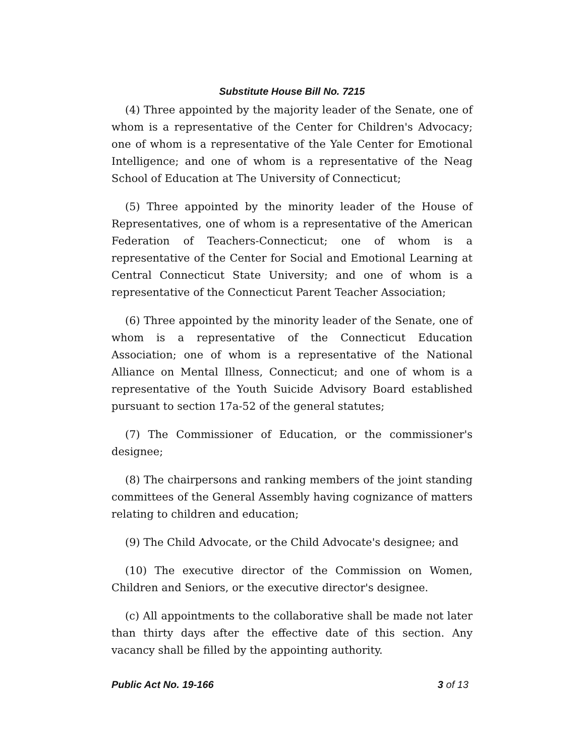Substitute House Bill No. 7215
(4) Three appointed by the majority leader of the Senate, one of whom is a representative of the Center for Children's Advocacy; one of whom is a representative of the Yale Center for Emotional Intelligence; and one of whom is a representative of the Neag School of Education at The University of Connecticut;
(5) Three appointed by the minority leader of the House of Representatives, one of whom is a representative of the American Federation of Teachers-Connecticut; one of whom is a representative of the Center for Social and Emotional Learning at Central Connecticut State University; and one of whom is a representative of the Connecticut Parent Teacher Association;
(6) Three appointed by the minority leader of the Senate, one of whom is a representative of the Connecticut Education Association; one of whom is a representative of the National Alliance on Mental Illness, Connecticut; and one of whom is a representative of the Youth Suicide Advisory Board established pursuant to section 17a-52 of the general statutes;
(7) The Commissioner of Education, or the commissioner's designee;
(8) The chairpersons and ranking members of the joint standing committees of the General Assembly having cognizance of matters relating to children and education;
(9) The Child Advocate, or the Child Advocate's designee; and
(10) The executive director of the Commission on Women, Children and Seniors, or the executive director's designee.
(c) All appointments to the collaborative shall be made not later than thirty days after the effective date of this section. Any vacancy shall be filled by the appointing authority.
Public Act No. 19-166 3 of 13